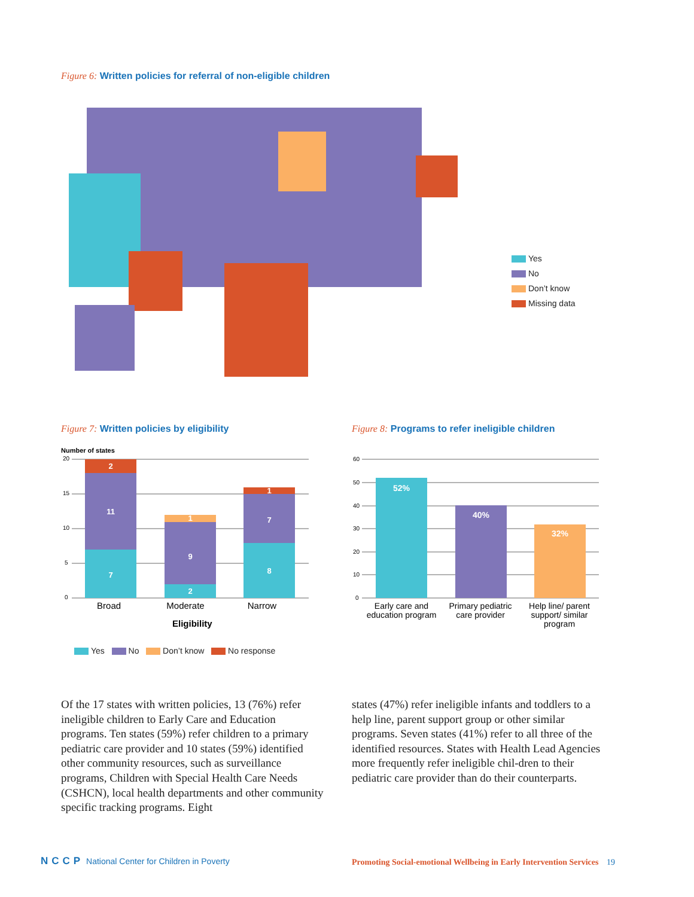Figure 6: Written policies for referral of non-eligible children
Yes
No
Don’t know
Missing data
Figure 7: Written policies by eligibility
Number of states
20
15
10
5
0
7
11
2
2
9
1
8
7
1
Broad Moderate Narrow
Eligibility
Yes No Don’t know No response
Figure 8: Programs to refer ineligible children
60
50
40
30
20
10
0
52%
40%
32%
Early care and education program Primary pediatric care provider Help line/ parent support/ similar program
Of the 17 states with written policies, 13 (76%) refer ineligible children to Early Care and Education programs. Ten states (59%) refer children to a primary pediatric care provider and 10 states (59%) identified other community resources, such as surveillance programs, Children with Special Health Care Needs (CSHCN), local health departments and other community specific tracking programs. Eight
states (47%) refer ineligible infants and toddlers to a help line, parent support group or other similar programs. Seven states (41%) refer to all three of the identified resources. States with Health Lead Agencies more frequently refer ineligible chil-dren to their pediatric care provider than do their counterparts.
NCCP National Center for Children in Poverty
Promoting Social-emotional Wellbeing in Early Intervention Services 19